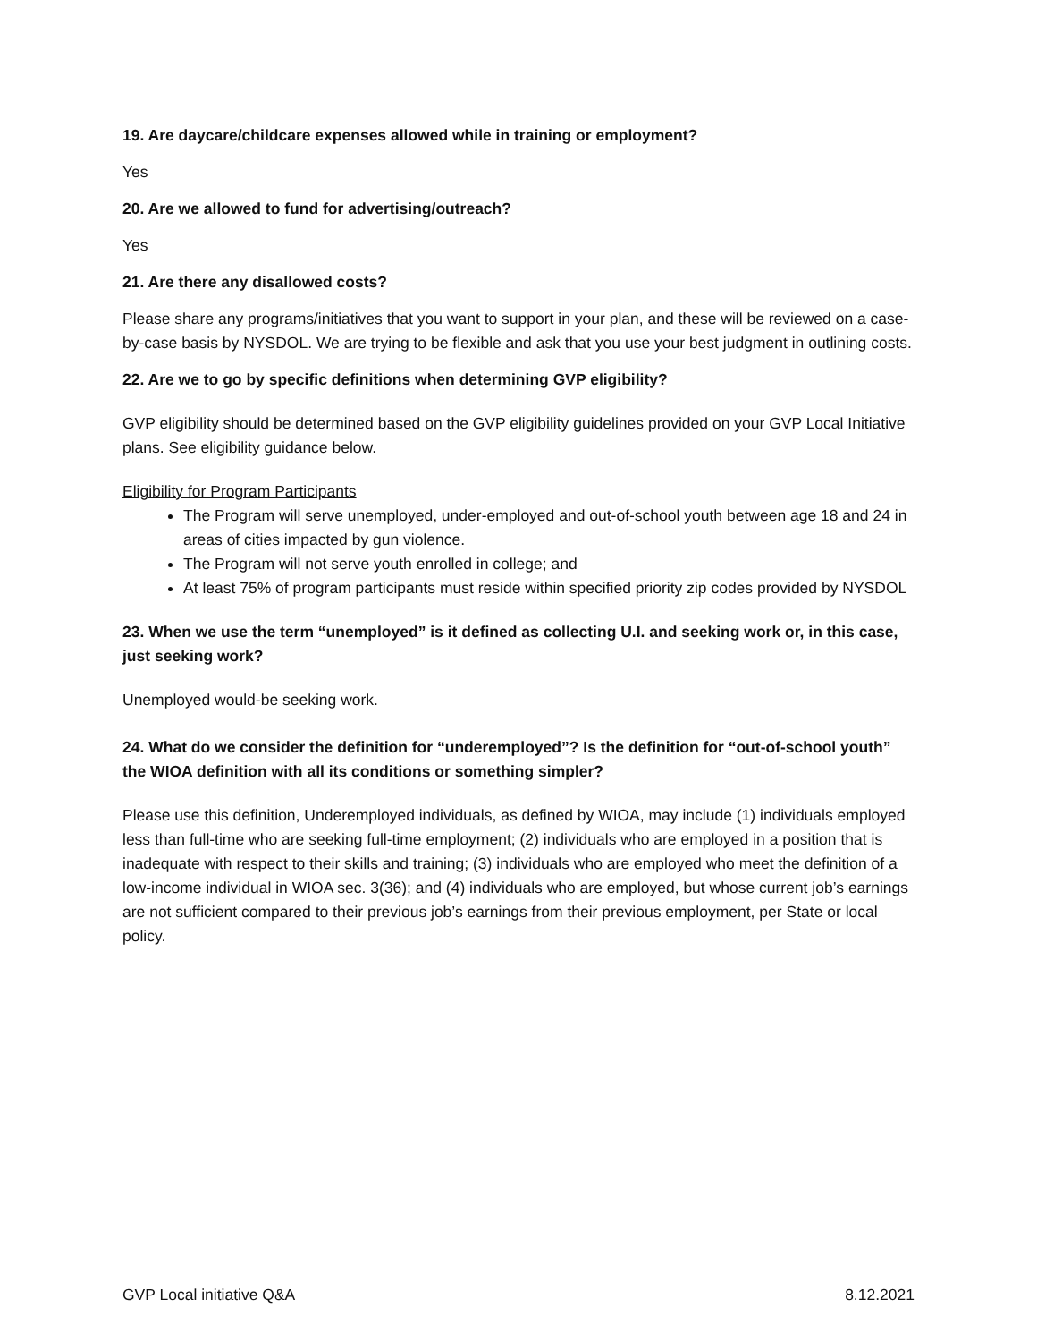19. Are daycare/childcare expenses allowed while in training or employment?
Yes
20. Are we allowed to fund for advertising/outreach?
Yes
21. Are there any disallowed costs?
Please share any programs/initiatives that you want to support in your plan, and these will be reviewed on a case-by-case basis by NYSDOL. We are trying to be flexible and ask that you use your best judgment in outlining costs.
22. Are we to go by specific definitions when determining GVP eligibility?
GVP eligibility should be determined based on the GVP eligibility guidelines provided on your GVP Local Initiative plans. See eligibility guidance below.
Eligibility for Program Participants
The Program will serve unemployed, under-employed and out-of-school youth between age 18 and 24 in areas of cities impacted by gun violence.
The Program will not serve youth enrolled in college; and
At least 75% of program participants must reside within specified priority zip codes provided by NYSDOL
23. When we use the term “unemployed” is it defined as collecting U.I. and seeking work or, in this case, just seeking work?
Unemployed would-be seeking work.
24. What do we consider the definition for “underemployed”? Is the definition for “out-of-school youth” the WIOA definition with all its conditions or something simpler?
Please use this definition, Underemployed individuals, as defined by WIOA, may include (1) individuals employed less than full-time who are seeking full-time employment; (2) individuals who are employed in a position that is inadequate with respect to their skills and training; (3) individuals who are employed who meet the definition of a low-income individual in WIOA sec. 3(36); and (4) individuals who are employed, but whose current job’s earnings are not sufficient compared to their previous job’s earnings from their previous employment, per State or local policy.
GVP Local initiative Q&A 8.12.2021